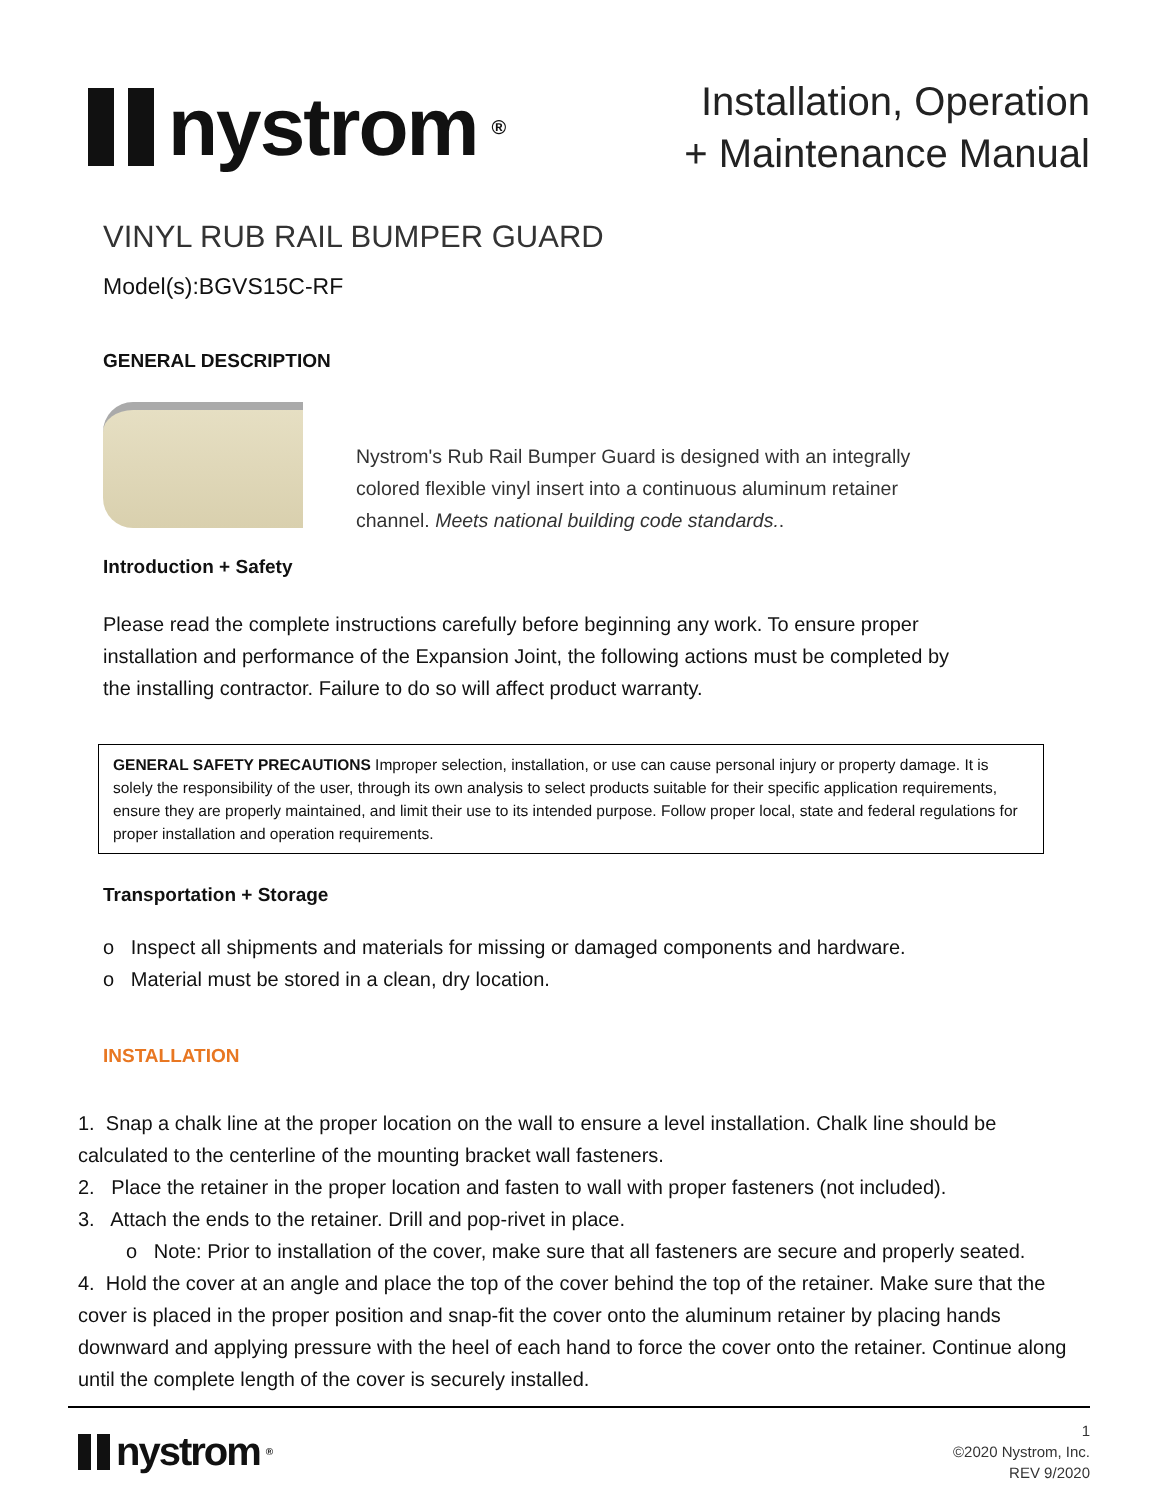nystrom<sup>®</sup>
Installation, Operation
+ Maintenance Manual
VINYL RUB RAIL BUMPER GUARD
Model(s):BGVS15C-RF
GENERAL DESCRIPTION
Nystrom's Rub Rail Bumper Guard is designed with an integrally colored flexible vinyl insert into a continuous aluminum retainer channel. Meets national building code standards..
Introduction + Safety
Please read the complete instructions carefully before beginning any work. To ensure proper installation and performance of the Expansion Joint, the following actions must be completed by the installing contractor. Failure to do so will affect product warranty.
GENERAL SAFETY PRECAUTIONS Improper selection, installation, or use can cause personal injury or property damage. It is solely the responsibility of the user, through its own analysis to select products suitable for their specific application requirements, ensure they are properly maintained, and limit their use to its intended purpose. Follow proper local, state and federal regulations for proper installation and operation requirements.
Transportation + Storage
o Inspect all shipments and materials for missing or damaged components and hardware.
o Material must be stored in a clean, dry location.
INSTALLATION
1. Snap a chalk line at the proper location on the wall to ensure a level installation. Chalk line should be calculated to the centerline of the mounting bracket wall fasteners.
2. Place the retainer in the proper location and fasten to wall with proper fasteners (not included).
3. Attach the ends to the retainer. Drill and pop-rivet in place.
o Note: Prior to installation of the cover, make sure that all fasteners are secure and properly seated.
4. Hold the cover at an angle and place the top of the cover behind the top of the retainer. Make sure that the cover is placed in the proper position and snap-fit the cover onto the aluminum retainer by placing hands downward and applying pressure with the heel of each hand to force the cover onto the retainer. Continue along until the complete length of the cover is securely installed.
nystrom<sup>®</sup>
1
©2020 Nystrom, Inc.
REV 9/2020